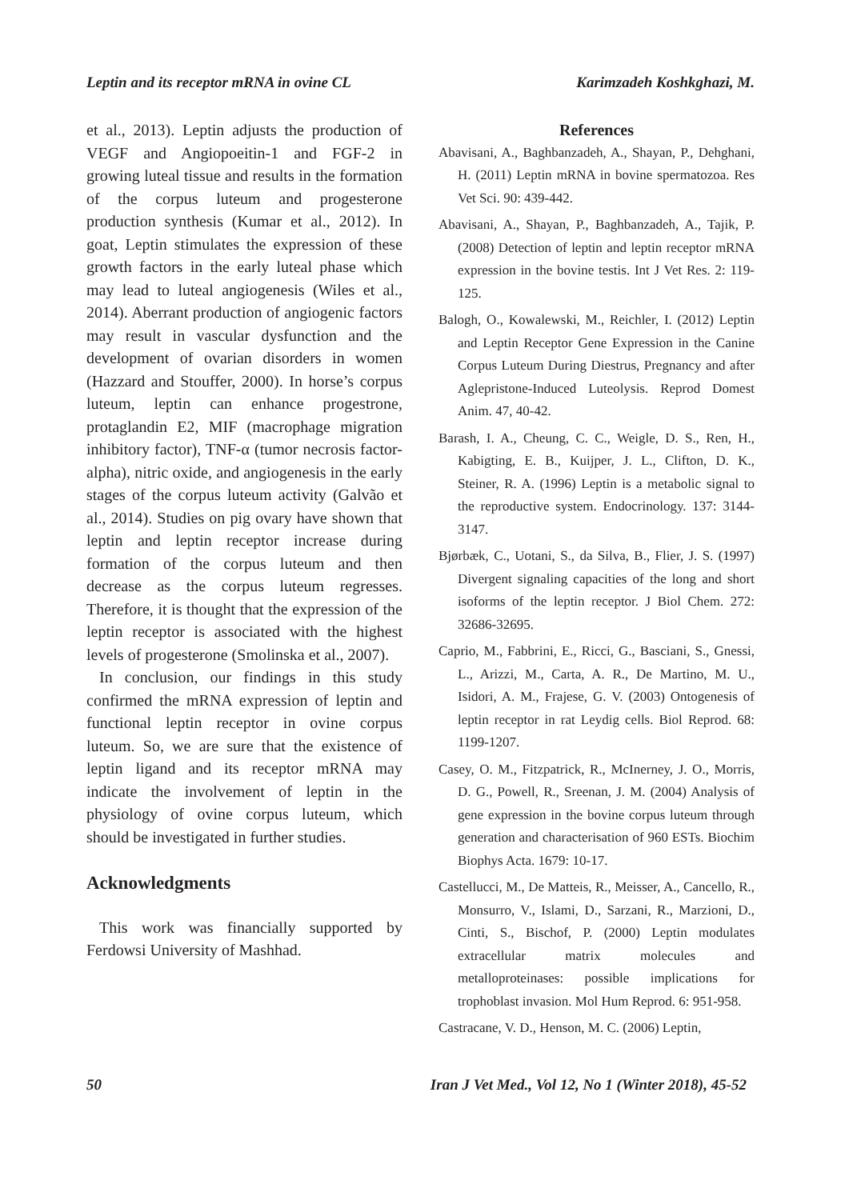Leptin and its receptor mRNA in ovine CL Karimzadeh Koshkghazi, M.
et al., 2013). Leptin adjusts the production of VEGF and Angiopoeitin-1 and FGF-2 in growing luteal tissue and results in the formation of the corpus luteum and progesterone production synthesis (Kumar et al., 2012). In goat, Leptin stimulates the expression of these growth factors in the early luteal phase which may lead to luteal angiogenesis (Wiles et al., 2014). Aberrant production of angiogenic factors may result in vascular dysfunction and the development of ovarian disorders in women (Hazzard and Stouffer, 2000). In horse’s corpus luteum, leptin can enhance progestrone, protaglandin E2, MIF (macrophage migration inhibitory factor), TNF-α (tumor necrosis factor-alpha), nitric oxide, and angiogenesis in the early stages of the corpus luteum activity (Galvão et al., 2014). Studies on pig ovary have shown that leptin and leptin receptor increase during formation of the corpus luteum and then decrease as the corpus luteum regresses. Therefore, it is thought that the expression of the leptin receptor is associated with the highest levels of progesterone (Smolinska et al., 2007).
In conclusion, our findings in this study confirmed the mRNA expression of leptin and functional leptin receptor in ovine corpus luteum. So, we are sure that the existence of leptin ligand and its receptor mRNA may indicate the involvement of leptin in the physiology of ovine corpus luteum, which should be investigated in further studies.
Acknowledgments
This work was financially supported by Ferdowsi University of Mashhad.
References
Abavisani, A., Baghbanzadeh, A., Shayan, P., Dehghani, H. (2011) Leptin mRNA in bovine spermatozoa. Res Vet Sci. 90: 439-442.
Abavisani, A., Shayan, P., Baghbanzadeh, A., Tajik, P. (2008) Detection of leptin and leptin receptor mRNA expression in the bovine testis. Int J Vet Res. 2: 119-125.
Balogh, O., Kowalewski, M., Reichler, I. (2012) Leptin and Leptin Receptor Gene Expression in the Canine Corpus Luteum During Diestrus, Pregnancy and after Aglepristone-Induced Luteolysis. Reprod Domest Anim. 47, 40-42.
Barash, I. A., Cheung, C. C., Weigle, D. S., Ren, H., Kabigting, E. B., Kuijper, J. L., Clifton, D. K., Steiner, R. A. (1996) Leptin is a metabolic signal to the reproductive system. Endocrinology. 137: 3144-3147.
Bjørbæk, C., Uotani, S., da Silva, B., Flier, J. S. (1997) Divergent signaling capacities of the long and short isoforms of the leptin receptor. J Biol Chem. 272: 32686-32695.
Caprio, M., Fabbrini, E., Ricci, G., Basciani, S., Gnessi, L., Arizzi, M., Carta, A. R., De Martino, M. U., Isidori, A. M., Frajese, G. V. (2003) Ontogenesis of leptin receptor in rat Leydig cells. Biol Reprod. 68: 1199-1207.
Casey, O. M., Fitzpatrick, R., McInerney, J. O., Morris, D. G., Powell, R., Sreenan, J. M. (2004) Analysis of gene expression in the bovine corpus luteum through generation and characterisation of 960 ESTs. Biochim Biophys Acta. 1679: 10-17.
Castellucci, M., De Matteis, R., Meisser, A., Cancello, R., Monsurro, V., Islami, D., Sarzani, R., Marzioni, D., Cinti, S., Bischof, P. (2000) Leptin modulates extracellular matrix molecules and metalloproteinases: possible implications for trophoblast invasion. Mol Hum Reprod. 6: 951-958.
Castracane, V. D., Henson, M. C. (2006) Leptin,
50 Iran J Vet Med., Vol 12, No 1 (Winter 2018), 45-52